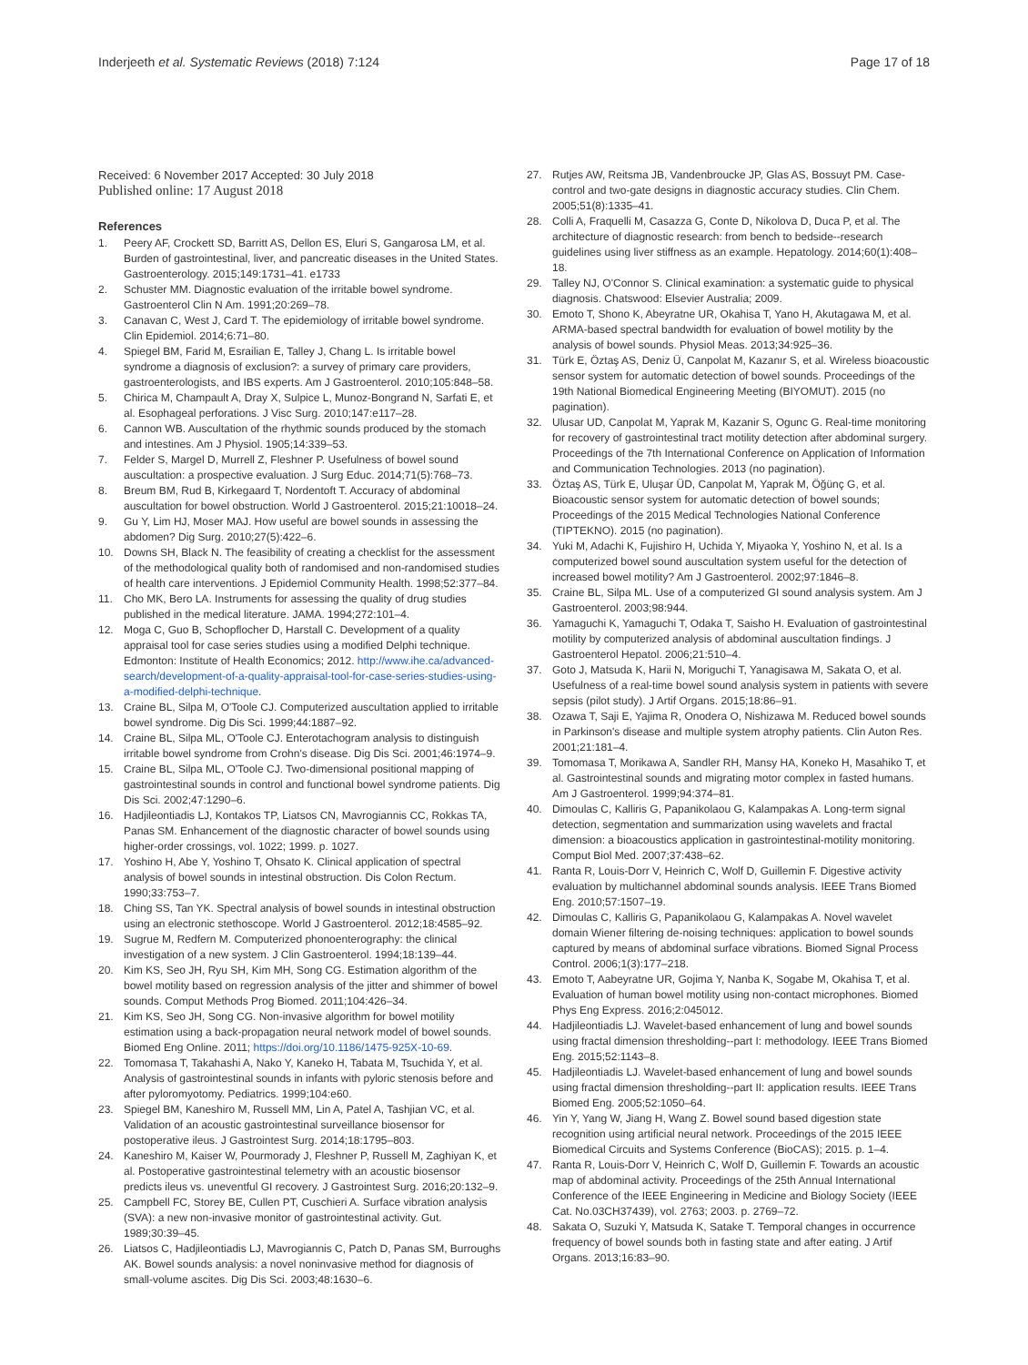Inderjeeth et al. Systematic Reviews (2018) 7:124
Page 17 of 18
Received: 6 November 2017 Accepted: 30 July 2018
Published online: 17 August 2018
References
1. Peery AF, Crockett SD, Barritt AS, Dellon ES, Eluri S, Gangarosa LM, et al. Burden of gastrointestinal, liver, and pancreatic diseases in the United States. Gastroenterology. 2015;149:1731–41. e1733
2. Schuster MM. Diagnostic evaluation of the irritable bowel syndrome. Gastroenterol Clin N Am. 1991;20:269–78.
3. Canavan C, West J, Card T. The epidemiology of irritable bowel syndrome. Clin Epidemiol. 2014;6:71–80.
4. Spiegel BM, Farid M, Esrailian E, Talley J, Chang L. Is irritable bowel syndrome a diagnosis of exclusion?: a survey of primary care providers, gastroenterologists, and IBS experts. Am J Gastroenterol. 2010;105:848–58.
5. Chirica M, Champault A, Dray X, Sulpice L, Munoz-Bongrand N, Sarfati E, et al. Esophageal perforations. J Visc Surg. 2010;147:e117–28.
6. Cannon WB. Auscultation of the rhythmic sounds produced by the stomach and intestines. Am J Physiol. 1905;14:339–53.
7. Felder S, Margel D, Murrell Z, Fleshner P. Usefulness of bowel sound auscultation: a prospective evaluation. J Surg Educ. 2014;71(5):768–73.
8. Breum BM, Rud B, Kirkegaard T, Nordentoft T. Accuracy of abdominal auscultation for bowel obstruction. World J Gastroenterol. 2015;21:10018–24.
9. Gu Y, Lim HJ, Moser MAJ. How useful are bowel sounds in assessing the abdomen? Dig Surg. 2010;27(5):422–6.
10. Downs SH, Black N. The feasibility of creating a checklist for the assessment of the methodological quality both of randomised and non-randomised studies of health care interventions. J Epidemiol Community Health. 1998;52:377–84.
11. Cho MK, Bero LA. Instruments for assessing the quality of drug studies published in the medical literature. JAMA. 1994;272:101–4.
12. Moga C, Guo B, Schopflocher D, Harstall C. Development of a quality appraisal tool for case series studies using a modified Delphi technique. Edmonton: Institute of Health Economics; 2012. http://www.ihe.ca/advanced-search/development-of-a-quality-appraisal-tool-for-case-series-studies-using-a-modified-delphi-technique.
13. Craine BL, Silpa M, O'Toole CJ. Computerized auscultation applied to irritable bowel syndrome. Dig Dis Sci. 1999;44:1887–92.
14. Craine BL, Silpa ML, O'Toole CJ. Enterotachogram analysis to distinguish irritable bowel syndrome from Crohn's disease. Dig Dis Sci. 2001;46:1974–9.
15. Craine BL, Silpa ML, O'Toole CJ. Two-dimensional positional mapping of gastrointestinal sounds in control and functional bowel syndrome patients. Dig Dis Sci. 2002;47:1290–6.
16. Hadjileontiadis LJ, Kontakos TP, Liatsos CN, Mavrogiannis CC, Rokkas TA, Panas SM. Enhancement of the diagnostic character of bowel sounds using higher-order crossings, vol. 1022; 1999. p. 1027.
17. Yoshino H, Abe Y, Yoshino T, Ohsato K. Clinical application of spectral analysis of bowel sounds in intestinal obstruction. Dis Colon Rectum. 1990;33:753–7.
18. Ching SS, Tan YK. Spectral analysis of bowel sounds in intestinal obstruction using an electronic stethoscope. World J Gastroenterol. 2012;18:4585–92.
19. Sugrue M, Redfern M. Computerized phonoenterography: the clinical investigation of a new system. J Clin Gastroenterol. 1994;18:139–44.
20. Kim KS, Seo JH, Ryu SH, Kim MH, Song CG. Estimation algorithm of the bowel motility based on regression analysis of the jitter and shimmer of bowel sounds. Comput Methods Prog Biomed. 2011;104:426–34.
21. Kim KS, Seo JH, Song CG. Non-invasive algorithm for bowel motility estimation using a back-propagation neural network model of bowel sounds. Biomed Eng Online. 2011; https://doi.org/10.1186/1475-925X-10-69.
22. Tomomasa T, Takahashi A, Nako Y, Kaneko H, Tabata M, Tsuchida Y, et al. Analysis of gastrointestinal sounds in infants with pyloric stenosis before and after pyloromyotomy. Pediatrics. 1999;104:e60.
23. Spiegel BM, Kaneshiro M, Russell MM, Lin A, Patel A, Tashjian VC, et al. Validation of an acoustic gastrointestinal surveillance biosensor for postoperative ileus. J Gastrointest Surg. 2014;18:1795–803.
24. Kaneshiro M, Kaiser W, Pourmorady J, Fleshner P, Russell M, Zaghiyan K, et al. Postoperative gastrointestinal telemetry with an acoustic biosensor predicts ileus vs. uneventful GI recovery. J Gastrointest Surg. 2016;20:132–9.
25. Campbell FC, Storey BE, Cullen PT, Cuschieri A. Surface vibration analysis (SVA): a new non-invasive monitor of gastrointestinal activity. Gut. 1989;30:39–45.
26. Liatsos C, Hadjileontiadis LJ, Mavrogiannis C, Patch D, Panas SM, Burroughs AK. Bowel sounds analysis: a novel noninvasive method for diagnosis of small-volume ascites. Dig Dis Sci. 2003;48:1630–6.
27. Rutjes AW, Reitsma JB, Vandenbroucke JP, Glas AS, Bossuyt PM. Case-control and two-gate designs in diagnostic accuracy studies. Clin Chem. 2005;51(8):1335–41.
28. Colli A, Fraquelli M, Casazza G, Conte D, Nikolova D, Duca P, et al. The architecture of diagnostic research: from bench to bedside--research guidelines using liver stiffness as an example. Hepatology. 2014;60(1):408–18.
29. Talley NJ, O'Connor S. Clinical examination: a systematic guide to physical diagnosis. Chatswood: Elsevier Australia; 2009.
30. Emoto T, Shono K, Abeyratne UR, Okahisa T, Yano H, Akutagawa M, et al. ARMA-based spectral bandwidth for evaluation of bowel motility by the analysis of bowel sounds. Physiol Meas. 2013;34:925–36.
31. Türk E, Öztaş AS, Deniz Ü, Canpolat M, Kazanır S, et al. Wireless bioacoustic sensor system for automatic detection of bowel sounds. Proceedings of the 19th National Biomedical Engineering Meeting (BIYOMUT). 2015 (no pagination).
32. Ulusar UD, Canpolat M, Yaprak M, Kazanir S, Ogunc G. Real-time monitoring for recovery of gastrointestinal tract motility detection after abdominal surgery. Proceedings of the 7th International Conference on Application of Information and Communication Technologies. 2013 (no pagination).
33. Öztaş AS, Türk E, Uluşar ÜD, Canpolat M, Yaprak M, Öğünç G, et al. Bioacoustic sensor system for automatic detection of bowel sounds; Proceedings of the 2015 Medical Technologies National Conference (TIPTEKNO). 2015 (no pagination).
34. Yuki M, Adachi K, Fujishiro H, Uchida Y, Miyaoka Y, Yoshino N, et al. Is a computerized bowel sound auscultation system useful for the detection of increased bowel motility? Am J Gastroenterol. 2002;97:1846–8.
35. Craine BL, Silpa ML. Use of a computerized GI sound analysis system. Am J Gastroenterol. 2003;98:944.
36. Yamaguchi K, Yamaguchi T, Odaka T, Saisho H. Evaluation of gastrointestinal motility by computerized analysis of abdominal auscultation findings. J Gastroenterol Hepatol. 2006;21:510–4.
37. Goto J, Matsuda K, Harii N, Moriguchi T, Yanagisawa M, Sakata O, et al. Usefulness of a real-time bowel sound analysis system in patients with severe sepsis (pilot study). J Artif Organs. 2015;18:86–91.
38. Ozawa T, Saji E, Yajima R, Onodera O, Nishizawa M. Reduced bowel sounds in Parkinson's disease and multiple system atrophy patients. Clin Auton Res. 2001;21:181–4.
39. Tomomasa T, Morikawa A, Sandler RH, Mansy HA, Koneko H, Masahiko T, et al. Gastrointestinal sounds and migrating motor complex in fasted humans. Am J Gastroenterol. 1999;94:374–81.
40. Dimoulas C, Kalliris G, Papanikolaou G, Kalampakas A. Long-term signal detection, segmentation and summarization using wavelets and fractal dimension: a bioacoustics application in gastrointestinal-motility monitoring. Comput Biol Med. 2007;37:438–62.
41. Ranta R, Louis-Dorr V, Heinrich C, Wolf D, Guillemin F. Digestive activity evaluation by multichannel abdominal sounds analysis. IEEE Trans Biomed Eng. 2010;57:1507–19.
42. Dimoulas C, Kalliris G, Papanikolaou G, Kalampakas A. Novel wavelet domain Wiener filtering de-noising techniques: application to bowel sounds captured by means of abdominal surface vibrations. Biomed Signal Process Control. 2006;1(3):177–218.
43. Emoto T, Aabeyratne UR, Gojima Y, Nanba K, Sogabe M, Okahisa T, et al. Evaluation of human bowel motility using non-contact microphones. Biomed Phys Eng Express. 2016;2:045012.
44. Hadjileontiadis LJ. Wavelet-based enhancement of lung and bowel sounds using fractal dimension thresholding--part I: methodology. IEEE Trans Biomed Eng. 2015;52:1143–8.
45. Hadjileontiadis LJ. Wavelet-based enhancement of lung and bowel sounds using fractal dimension thresholding--part II: application results. IEEE Trans Biomed Eng. 2005;52:1050–64.
46. Yin Y, Yang W, Jiang H, Wang Z. Bowel sound based digestion state recognition using artificial neural network. Proceedings of the 2015 IEEE Biomedical Circuits and Systems Conference (BioCAS); 2015. p. 1–4.
47. Ranta R, Louis-Dorr V, Heinrich C, Wolf D, Guillemin F. Towards an acoustic map of abdominal activity. Proceedings of the 25th Annual International Conference of the IEEE Engineering in Medicine and Biology Society (IEEE Cat. No.03CH37439), vol. 2763; 2003. p. 2769–72.
48. Sakata O, Suzuki Y, Matsuda K, Satake T. Temporal changes in occurrence frequency of bowel sounds both in fasting state and after eating. J Artif Organs. 2013;16:83–90.